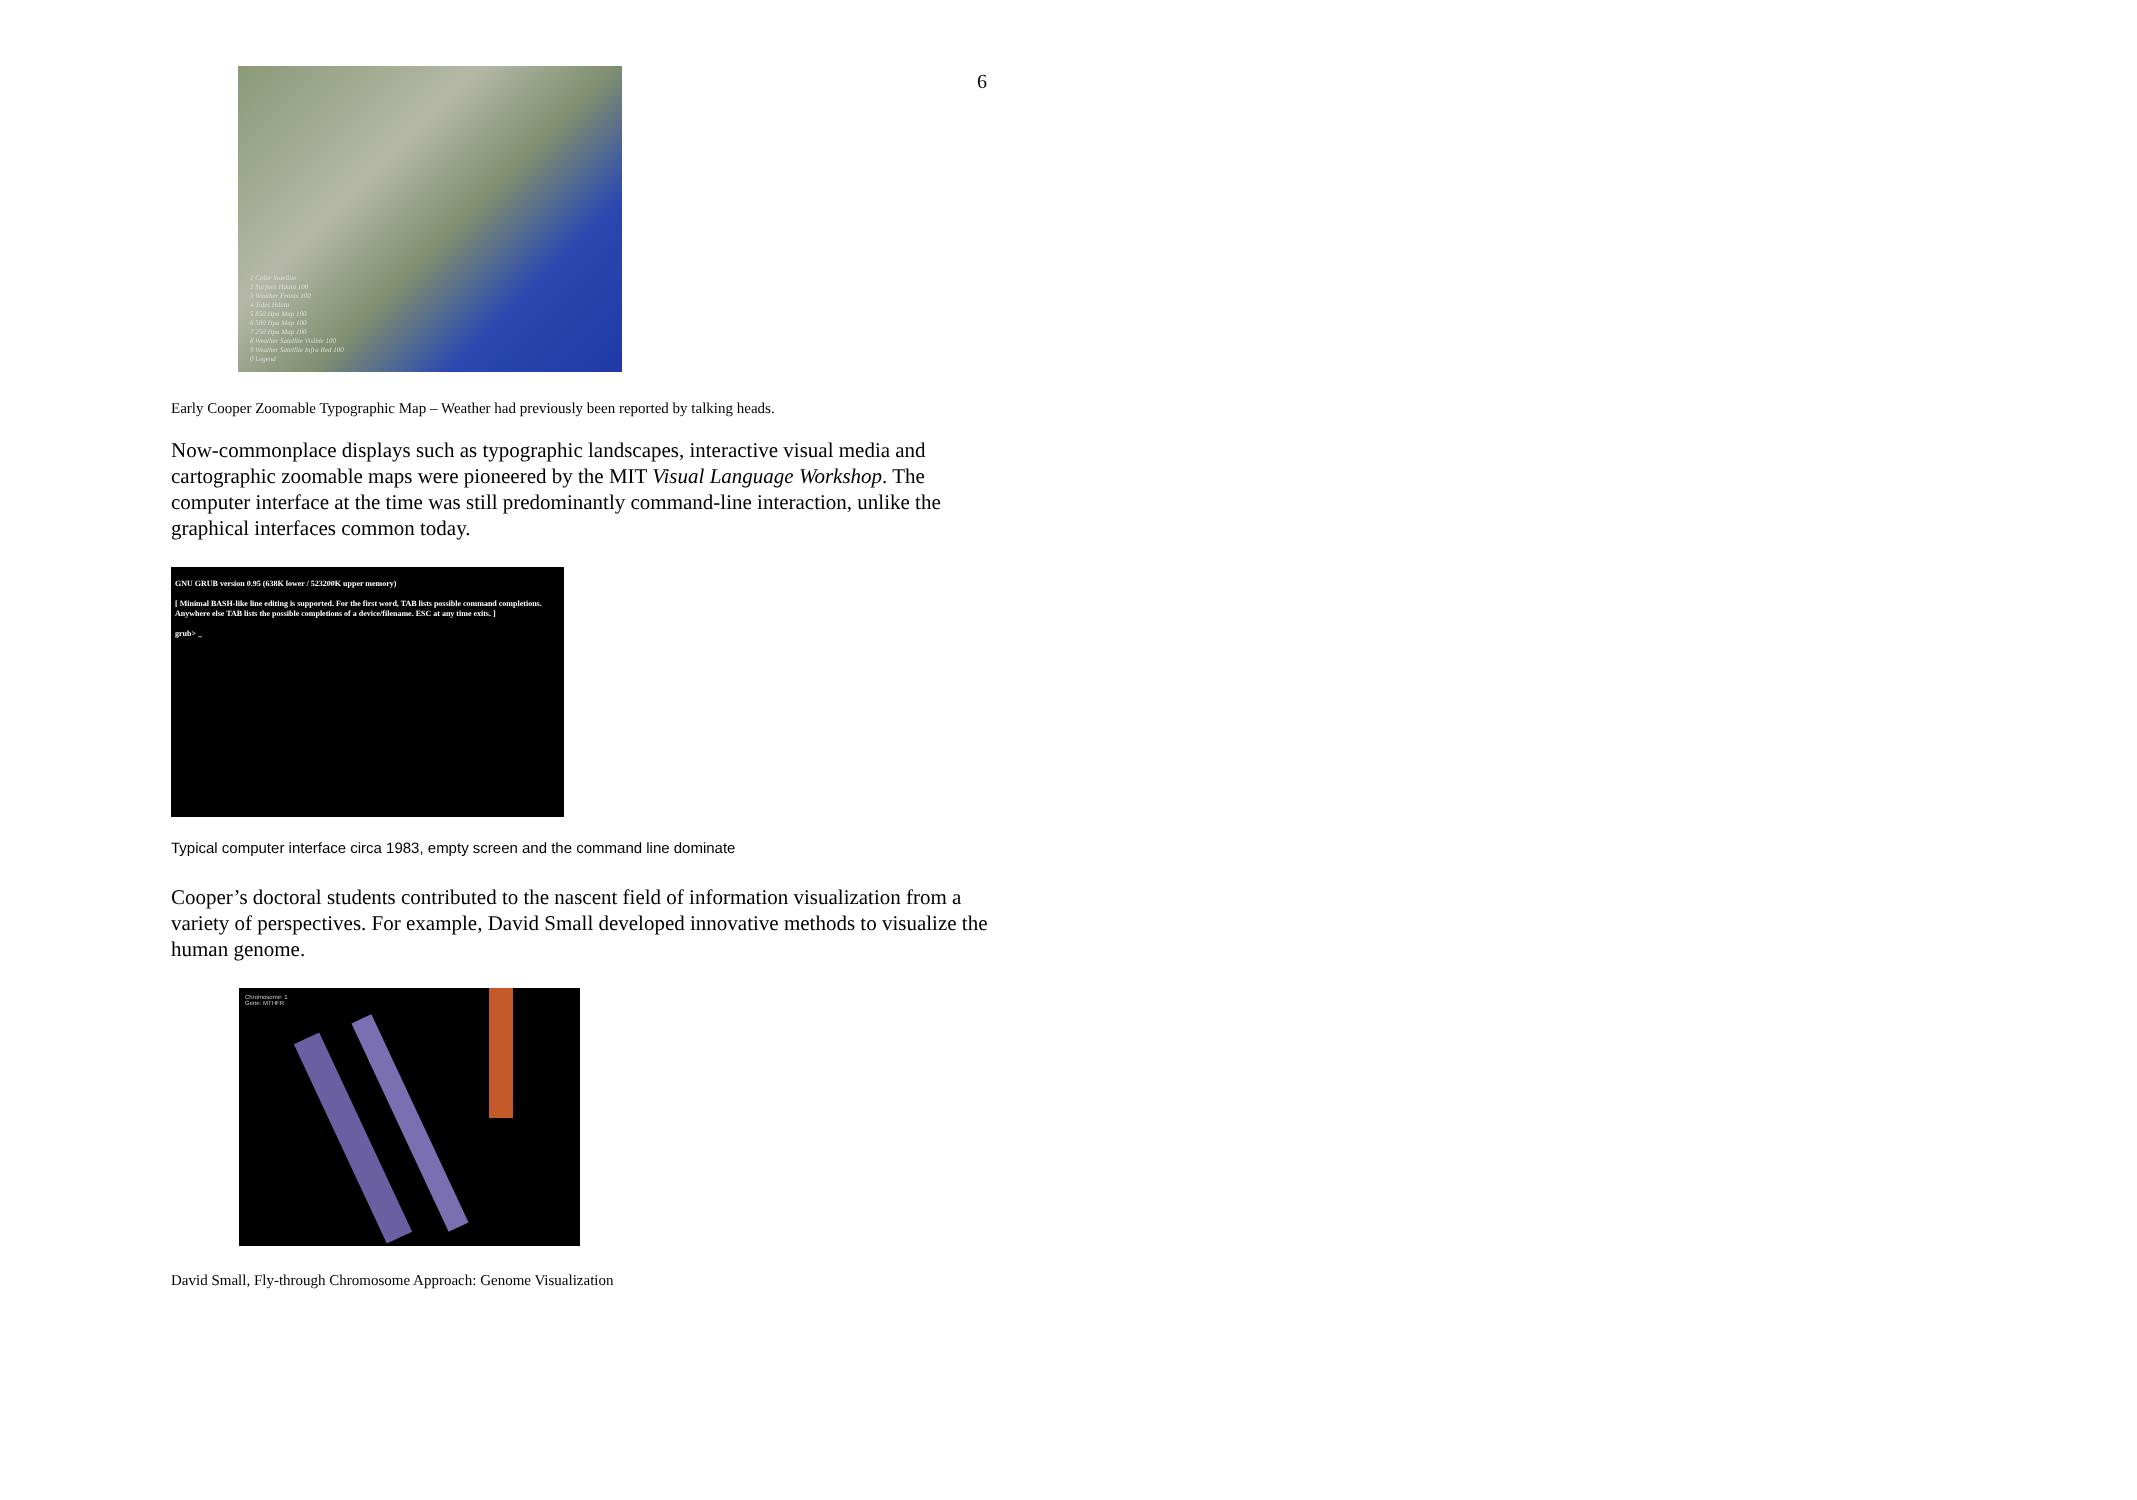6
1 Color Satellite
2 Surface Hdata 100
3 Weather Fronts 100
4 Tides Hdata
5 850 Hpa Map 100
6 500 Hpa Map 100
7 250 Hpa Map 100
8 Weather Satellite Visible 100
9 Weather Satellite Infra Red 100
0 Legend
Early Cooper Zoomable Typographic Map – Weather had previously been reported by talking heads.
Now-commonplace displays such as typographic landscapes, interactive visual media and cartographic zoomable maps were pioneered by the MIT Visual Language Workshop. The computer interface at the time was still predominantly command-line interaction, unlike the graphical interfaces common today.
GNU GRUB version 0.95 (638K lower / 523200K upper memory)
[ Minimal BASH-like line editing is supported. For the first word, TAB lists possible command completions. Anywhere else TAB lists the possible completions of a device/filename. ESC at any time exits. ]
grub> _
Typical computer interface circa 1983, empty screen and the command line dominate
Cooper’s doctoral students contributed to the nascent field of information visualization from a variety of perspectives. For example, David Small developed innovative methods to visualize the human genome.
Chromosome: 1
Gene: MTHFR
David Small, Fly-through Chromosome Approach: Genome Visualization